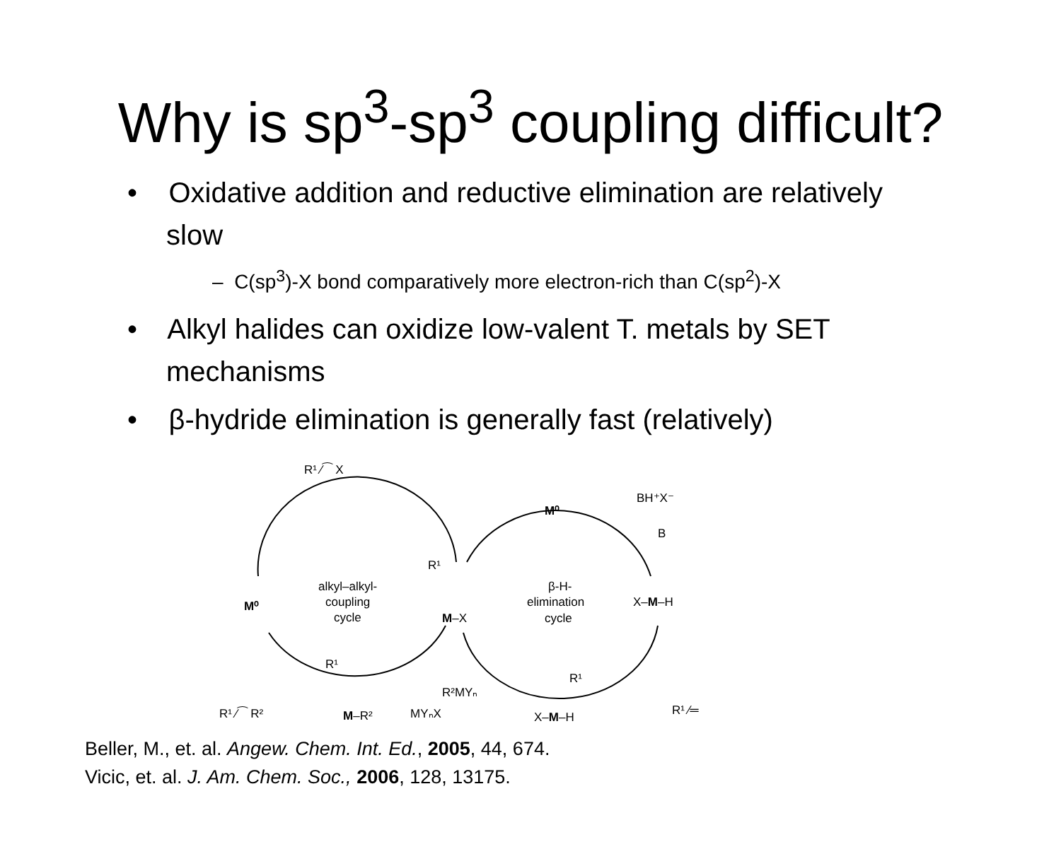Why is sp<sup>3</sup>-sp<sup>3</sup> coupling difficult?
• Oxidative addition and reductive elimination are relatively slow
– C(sp<sup>3</sup>)-X bond comparatively more electron-rich than C(sp<sup>2</sup>)-X
• Alkyl halides can oxidize low-valent T. metals by SET mechanisms
• β-hydride elimination is generally fast (relatively)
R¹ ⁄⁀ X
M⁰
alkyl–alkyl-
coupling
cycle
R¹
M–X
M⁰
BH⁺X⁻
B
β-H-
elimination
cycle
X–M–H
R¹
M–R²
R¹ ⁄⁀ R²
R²MYₙ
MYₙX
R¹
X–M–H
R¹ ⁄═
Beller, M., et. al. Angew. Chem. Int. Ed., 2005, 44, 674.
Vicic, et. al. J. Am. Chem. Soc., 2006, 128, 13175.